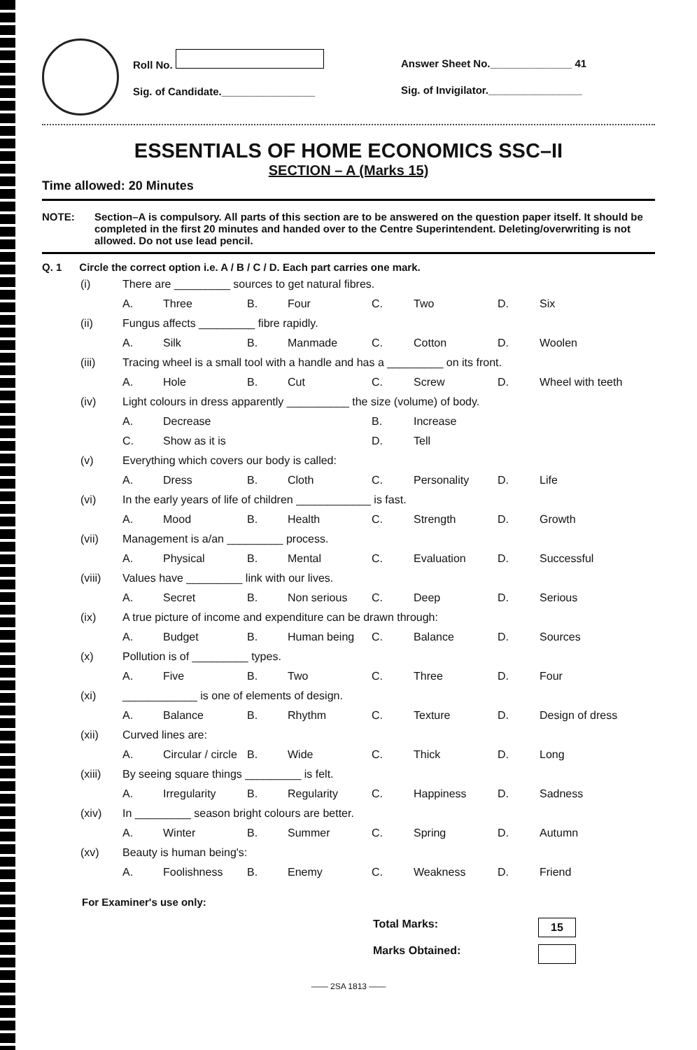Roll No.
Sig. of Candidate.________________
Answer Sheet No.______________ 41
Sig. of Invigilator.________________
ESSENTIALS OF HOME ECONOMICS SSC–II
SECTION – A (Marks 15)
Time allowed: 20 Minutes
NOTE: Section–A is compulsory. All parts of this section are to be answered on the question paper itself. It should be completed in the first 20 minutes and handed over to the Centre Superintendent. Deleting/overwriting is not allowed. Do not use lead pencil.
Q. 1 Circle the correct option i.e. A / B / C / D. Each part carries one mark.
| (i) | There are _________ sources to get natural fibres. | | | | | | | |
| | A. | Three | B. | Four | C. | Two | D. | Six |
| (ii) | Fungus affects _________ fibre rapidly. | | | | | | | |
| | A. | Silk | B. | Manmade | C. | Cotton | D. | Woolen |
| (iii) | Tracing wheel is a small tool with a handle and has a _________ on its front. | | | | | | | |
| | A. | Hole | B. | Cut | C. | Screw | D. | Wheel with teeth |
| (iv) | Light colours in dress apparently __________ the size (volume) of body. | | | | | | | |
| | A. | Decrease | | | B. | Increase | | |
| | C. | Show as it is | | | D. | Tell | | |
| (v) | Everything which covers our body is called: | | | | | | | |
| | A. | Dress | B. | Cloth | C. | Personality | D. | Life |
| (vi) | In the early years of life of children ____________ is fast. | | | | | | | |
| | A. | Mood | B. | Health | C. | Strength | D. | Growth |
| (vii) | Management is a/an _________ process. | | | | | | | |
| | A. | Physical | B. | Mental | C. | Evaluation | D. | Successful |
| (viii) | Values have _________ link with our lives. | | | | | | | |
| | A. | Secret | B. | Non serious | C. | Deep | D. | Serious |
| (ix) | A true picture of income and expenditure can be drawn through: | | | | | | | |
| | A. | Budget | B. | Human being | C. | Balance | D. | Sources |
| (x) | Pollution is of _________ types. | | | | | | | |
| | A. | Five | B. | Two | C. | Three | D. | Four |
| (xi) | ____________ is one of elements of design. | | | | | | | |
| | A. | Balance | B. | Rhythm | C. | Texture | D. | Design of dress |
| (xii) | Curved lines are: | | | | | | | |
| | A. | Circular / circle | B. | Wide | C. | Thick | D. | Long |
| (xiii) | By seeing square things _________ is felt. | | | | | | | |
| | A. | Irregularity | B. | Regularity | C. | Happiness | D. | Sadness |
| (xiv) | In _________ season bright colours are better. | | | | | | | |
| | A. | Winter | B. | Summer | C. | Spring | D. | Autumn |
| (xv) | Beauty is human being's: | | | | | | | |
| | A. | Foolishness | B. | Enemy | C. | Weakness | D. | Friend |
For Examiner's use only:
Total Marks: 15
Marks Obtained:
—— 2SA 1813 ——